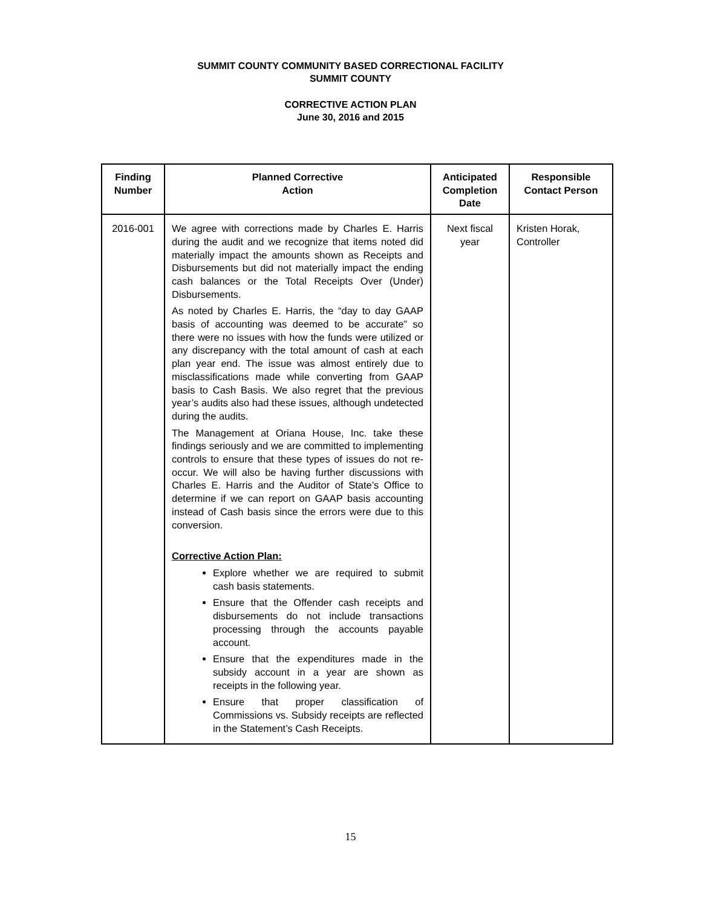SUMMIT COUNTY COMMUNITY BASED CORRECTIONAL FACILITY
SUMMIT COUNTY
CORRECTIVE ACTION PLAN
June 30, 2016 and 2015
| Finding Number | Planned Corrective Action | Anticipated Completion Date | Responsible Contact Person |
| --- | --- | --- | --- |
| 2016-001 | We agree with corrections made by Charles E. Harris during the audit and we recognize that items noted did materially impact the amounts shown as Receipts and Disbursements but did not materially impact the ending cash balances or the Total Receipts Over (Under) Disbursements. As noted by Charles E. Harris, the “day to day GAAP basis of accounting was deemed to be accurate” so there were no issues with how the funds were utilized or any discrepancy with the total amount of cash at each plan year end. The issue was almost entirely due to misclassifications made while converting from GAAP basis to Cash Basis. We also regret that the previous year’s audits also had these issues, although undetected during the audits. The Management at Oriana House, Inc. take these findings seriously and we are committed to implementing controls to ensure that these types of issues do not re-occur. We will also be having further discussions with Charles E. Harris and the Auditor of State’s Office to determine if we can report on GAAP basis accounting instead of Cash basis since the errors were due to this conversion. Corrective Action Plan: Explore whether we are required to submit cash basis statements. Ensure that the Offender cash receipts and disbursements do not include transactions processing through the accounts payable account. Ensure that the expenditures made in the subsidy account in a year are shown as receipts in the following year. Ensure that proper classification of Commissions vs. Subsidy receipts are reflected in the Statement’s Cash Receipts. | Next fiscal year | Kristen Horak, Controller |
15